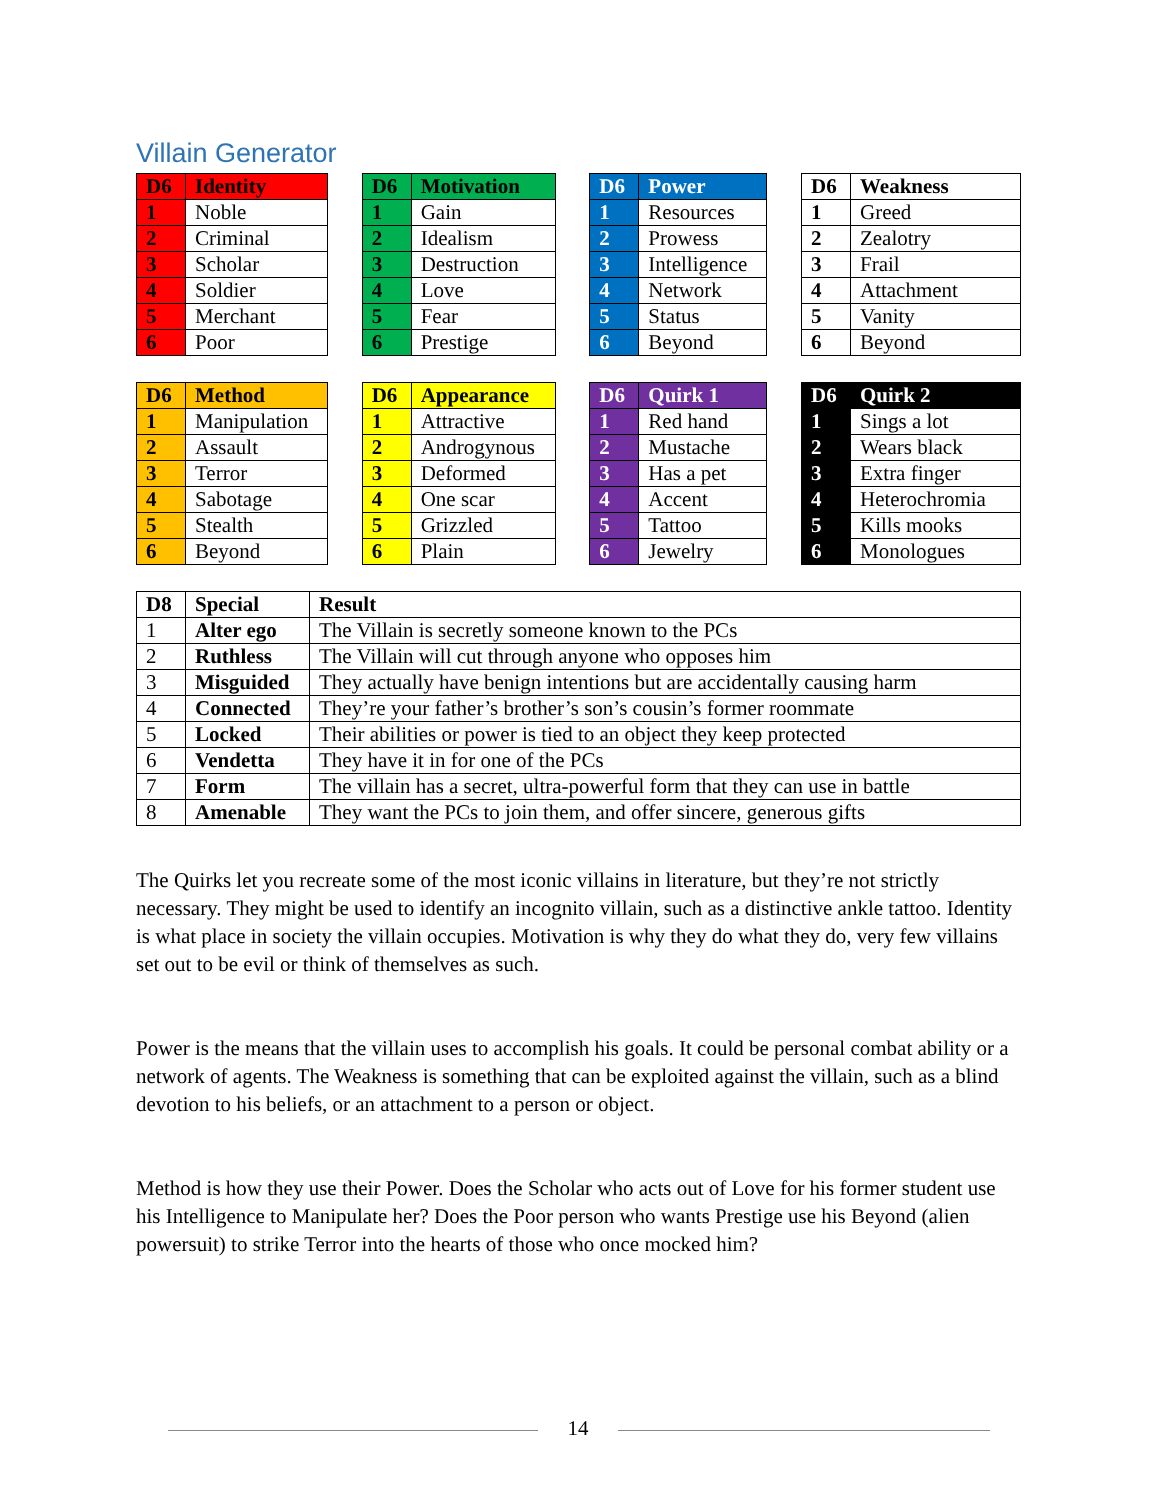Villain Generator
| D6 | Identity |
| --- | --- |
| 1 | Noble |
| 2 | Criminal |
| 3 | Scholar |
| 4 | Soldier |
| 5 | Merchant |
| 6 | Poor |
| D6 | Motivation |
| --- | --- |
| 1 | Gain |
| 2 | Idealism |
| 3 | Destruction |
| 4 | Love |
| 5 | Fear |
| 6 | Prestige |
| D6 | Power |
| --- | --- |
| 1 | Resources |
| 2 | Prowess |
| 3 | Intelligence |
| 4 | Network |
| 5 | Status |
| 6 | Beyond |
| D6 | Weakness |
| --- | --- |
| 1 | Greed |
| 2 | Zealotry |
| 3 | Frail |
| 4 | Attachment |
| 5 | Vanity |
| 6 | Beyond |
| D6 | Method |
| --- | --- |
| 1 | Manipulation |
| 2 | Assault |
| 3 | Terror |
| 4 | Sabotage |
| 5 | Stealth |
| 6 | Beyond |
| D6 | Appearance |
| --- | --- |
| 1 | Attractive |
| 2 | Androgynous |
| 3 | Deformed |
| 4 | One scar |
| 5 | Grizzled |
| 6 | Plain |
| D6 | Quirk 1 |
| --- | --- |
| 1 | Red hand |
| 2 | Mustache |
| 3 | Has a pet |
| 4 | Accent |
| 5 | Tattoo |
| 6 | Jewelry |
| D6 | Quirk 2 |
| --- | --- |
| 1 | Sings a lot |
| 2 | Wears black |
| 3 | Extra finger |
| 4 | Heterochromia |
| 5 | Kills mooks |
| 6 | Monologues |
| D8 | Special | Result |
| --- | --- | --- |
| 1 | Alter ego | The Villain is secretly someone known to the PCs |
| 2 | Ruthless | The Villain will cut through anyone who opposes him |
| 3 | Misguided | They actually have benign intentions but are accidentally causing harm |
| 4 | Connected | They’re your father’s brother’s son’s cousin’s former roommate |
| 5 | Locked | Their abilities or power is tied to an object they keep protected |
| 6 | Vendetta | They have it in for one of the PCs |
| 7 | Form | The villain has a secret, ultra-powerful form that they can use in battle |
| 8 | Amenable | They want the PCs to join them, and offer sincere, generous gifts |
The Quirks let you recreate some of the most iconic villains in literature, but they’re not strictly necessary. They might be used to identify an incognito villain, such as a distinctive ankle tattoo. Identity is what place in society the villain occupies. Motivation is why they do what they do, very few villains set out to be evil or think of themselves as such.
Power is the means that the villain uses to accomplish his goals. It could be personal combat ability or a network of agents. The Weakness is something that can be exploited against the villain, such as a blind devotion to his beliefs, or an attachment to a person or object.
Method is how they use their Power. Does the Scholar who acts out of Love for his former student use his Intelligence to Manipulate her? Does the Poor person who wants Prestige use his Beyond (alien powersuit) to strike Terror into the hearts of those who once mocked him?
14